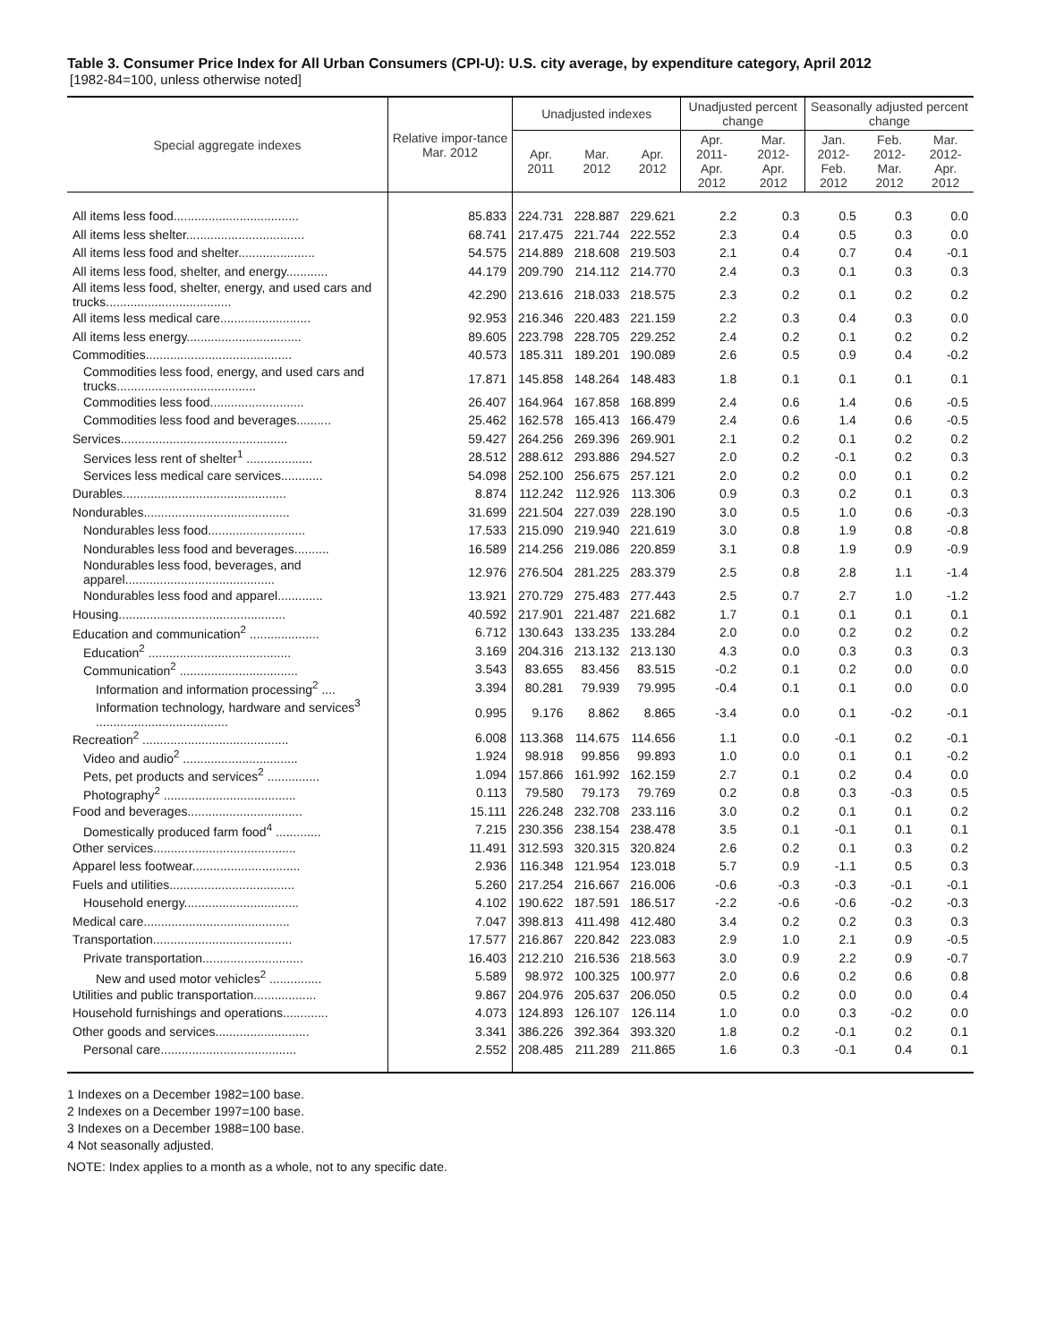Table 3. Consumer Price Index for All Urban Consumers (CPI-U): U.S. city average, by expenditure category, April 2012
[1982-84=100, unless otherwise noted]
| Special aggregate indexes | Relative impor-tance Mar. 2012 | Unadjusted indexes | | | Unadjusted percent change | | Seasonally adjusted percent change | | |
| --- | --- | --- | --- | --- | --- | --- | --- | --- | --- |
| | | Apr. 2011 | Mar. 2012 | Apr. 2012 | Apr. 2011- Apr. 2012 | Mar. 2012- Apr. 2012 | Jan. 2012- Feb. 2012 | Feb. 2012- Mar. 2012 | Mar. 2012- Apr. 2012 |
| All items less food.................................... | 85.833 | 224.731 | 228.887 | 229.621 | 2.2 | 0.3 | 0.5 | 0.3 | 0.0 |
| All items less shelter.................................. | 68.741 | 217.475 | 221.744 | 222.552 | 2.3 | 0.4 | 0.5 | 0.3 | 0.0 |
| All items less food and shelter...................... | 54.575 | 214.889 | 218.608 | 219.503 | 2.1 | 0.4 | 0.7 | 0.4 | -0.1 |
| All items less food, shelter, and energy............ | 44.179 | 209.790 | 214.112 | 214.770 | 2.4 | 0.3 | 0.1 | 0.3 | 0.3 |
| All items less food, shelter, energy, and used cars and trucks.................................... | 42.290 | 213.616 | 218.033 | 218.575 | 2.3 | 0.2 | 0.1 | 0.2 | 0.2 |
| All items less medical care.......................... | 92.953 | 216.346 | 220.483 | 221.159 | 2.2 | 0.3 | 0.4 | 0.3 | 0.0 |
| All items less energy................................. | 89.605 | 223.798 | 228.705 | 229.252 | 2.4 | 0.2 | 0.1 | 0.2 | 0.2 |
| Commodities.......................................... | 40.573 | 185.311 | 189.201 | 190.089 | 2.6 | 0.5 | 0.9 | 0.4 | -0.2 |
| Commodities less food, energy, and used cars and trucks........................................ | 17.871 | 145.858 | 148.264 | 148.483 | 1.8 | 0.1 | 0.1 | 0.1 | 0.1 |
| Commodities less food........................... | 26.407 | 164.964 | 167.858 | 168.899 | 2.4 | 0.6 | 1.4 | 0.6 | -0.5 |
| Commodities less food and beverages.......... | 25.462 | 162.578 | 165.413 | 166.479 | 2.4 | 0.6 | 1.4 | 0.6 | -0.5 |
| Services................................................ | 59.427 | 264.256 | 269.396 | 269.901 | 2.1 | 0.2 | 0.1 | 0.2 | 0.2 |
| Services less rent of shelter<sup>1</sup> ................... | 28.512 | 288.612 | 293.886 | 294.527 | 2.0 | 0.2 | -0.1 | 0.2 | 0.3 |
| Services less medical care services............ | 54.098 | 252.100 | 256.675 | 257.121 | 2.0 | 0.2 | 0.0 | 0.1 | 0.2 |
| Durables............................................... | 8.874 | 112.242 | 112.926 | 113.306 | 0.9 | 0.3 | 0.2 | 0.1 | 0.3 |
| Nondurables.......................................... | 31.699 | 221.504 | 227.039 | 228.190 | 3.0 | 0.5 | 1.0 | 0.6 | -0.3 |
| Nondurables less food............................ | 17.533 | 215.090 | 219.940 | 221.619 | 3.0 | 0.8 | 1.9 | 0.8 | -0.8 |
| Nondurables less food and beverages.......... | 16.589 | 214.256 | 219.086 | 220.859 | 3.1 | 0.8 | 1.9 | 0.9 | -0.9 |
| Nondurables less food, beverages, and apparel........................................... | 12.976 | 276.504 | 281.225 | 283.379 | 2.5 | 0.8 | 2.8 | 1.1 | -1.4 |
| Nondurables less food and apparel............. | 13.921 | 270.729 | 275.483 | 277.443 | 2.5 | 0.7 | 2.7 | 1.0 | -1.2 |
| Housing................................................ | 40.592 | 217.901 | 221.487 | 221.682 | 1.7 | 0.1 | 0.1 | 0.1 | 0.1 |
| Education and communication<sup>2</sup> .................... | 6.712 | 130.643 | 133.235 | 133.284 | 2.0 | 0.0 | 0.2 | 0.2 | 0.2 |
| Education<sup>2</sup> ......................................... | 3.169 | 204.316 | 213.132 | 213.130 | 4.3 | 0.0 | 0.3 | 0.3 | 0.3 |
| Communication<sup>2</sup> .................................. | 3.543 | 83.655 | 83.456 | 83.515 | -0.2 | 0.1 | 0.2 | 0.0 | 0.0 |
| Information and information processing<sup>2</sup> .... | 3.394 | 80.281 | 79.939 | 79.995 | -0.4 | 0.1 | 0.1 | 0.0 | 0.0 |
| Information technology, hardware and services<sup>3</sup> ...................................... | 0.995 | 9.176 | 8.862 | 8.865 | -3.4 | 0.0 | 0.1 | -0.2 | -0.1 |
| Recreation<sup>2</sup> .......................................... | 6.008 | 113.368 | 114.675 | 114.656 | 1.1 | 0.0 | -0.1 | 0.2 | -0.1 |
| Video and audio<sup>2</sup> ................................. | 1.924 | 98.918 | 99.856 | 99.893 | 1.0 | 0.0 | 0.1 | 0.1 | -0.2 |
| Pets, pet products and services<sup>2</sup> ............... | 1.094 | 157.866 | 161.992 | 162.159 | 2.7 | 0.1 | 0.2 | 0.4 | 0.0 |
| Photography<sup>2</sup> ...................................... | 0.113 | 79.580 | 79.173 | 79.769 | 0.2 | 0.8 | 0.3 | -0.3 | 0.5 |
| Food and beverages................................. | 15.111 | 226.248 | 232.708 | 233.116 | 3.0 | 0.2 | 0.1 | 0.1 | 0.2 |
| Domestically produced farm food<sup>4</sup> ............. | 7.215 | 230.356 | 238.154 | 238.478 | 3.5 | 0.1 | -0.1 | 0.1 | 0.1 |
| Other services......................................... | 11.491 | 312.593 | 320.315 | 320.824 | 2.6 | 0.2 | 0.1 | 0.3 | 0.2 |
| Apparel less footwear............................... | 2.936 | 116.348 | 121.954 | 123.018 | 5.7 | 0.9 | -1.1 | 0.5 | 0.3 |
| Fuels and utilities.................................... | 5.260 | 217.254 | 216.667 | 216.006 | -0.6 | -0.3 | -0.3 | -0.1 | -0.1 |
| Household energy................................. | 4.102 | 190.622 | 187.591 | 186.517 | -2.2 | -0.6 | -0.6 | -0.2 | -0.3 |
| Medical care.......................................... | 7.047 | 398.813 | 411.498 | 412.480 | 3.4 | 0.2 | 0.2 | 0.3 | 0.3 |
| Transportation........................................ | 17.577 | 216.867 | 220.842 | 223.083 | 2.9 | 1.0 | 2.1 | 0.9 | -0.5 |
| Private transportation............................. | 16.403 | 212.210 | 216.536 | 218.563 | 3.0 | 0.9 | 2.2 | 0.9 | -0.7 |
| New and used motor vehicles<sup>2</sup> ............... | 5.589 | 98.972 | 100.325 | 100.977 | 2.0 | 0.6 | 0.2 | 0.6 | 0.8 |
| Utilities and public transportation.................. | 9.867 | 204.976 | 205.637 | 206.050 | 0.5 | 0.2 | 0.0 | 0.0 | 0.4 |
| Household furnishings and operations............. | 4.073 | 124.893 | 126.107 | 126.114 | 1.0 | 0.0 | 0.3 | -0.2 | 0.0 |
| Other goods and services........................... | 3.341 | 386.226 | 392.364 | 393.320 | 1.8 | 0.2 | -0.1 | 0.2 | 0.1 |
| Personal care....................................... | 2.552 | 208.485 | 211.289 | 211.865 | 1.6 | 0.3 | -0.1 | 0.4 | 0.1 |
1 Indexes on a December 1982=100 base.
2 Indexes on a December 1997=100 base.
3 Indexes on a December 1988=100 base.
4 Not seasonally adjusted.
NOTE: Index applies to a month as a whole, not to any specific date.